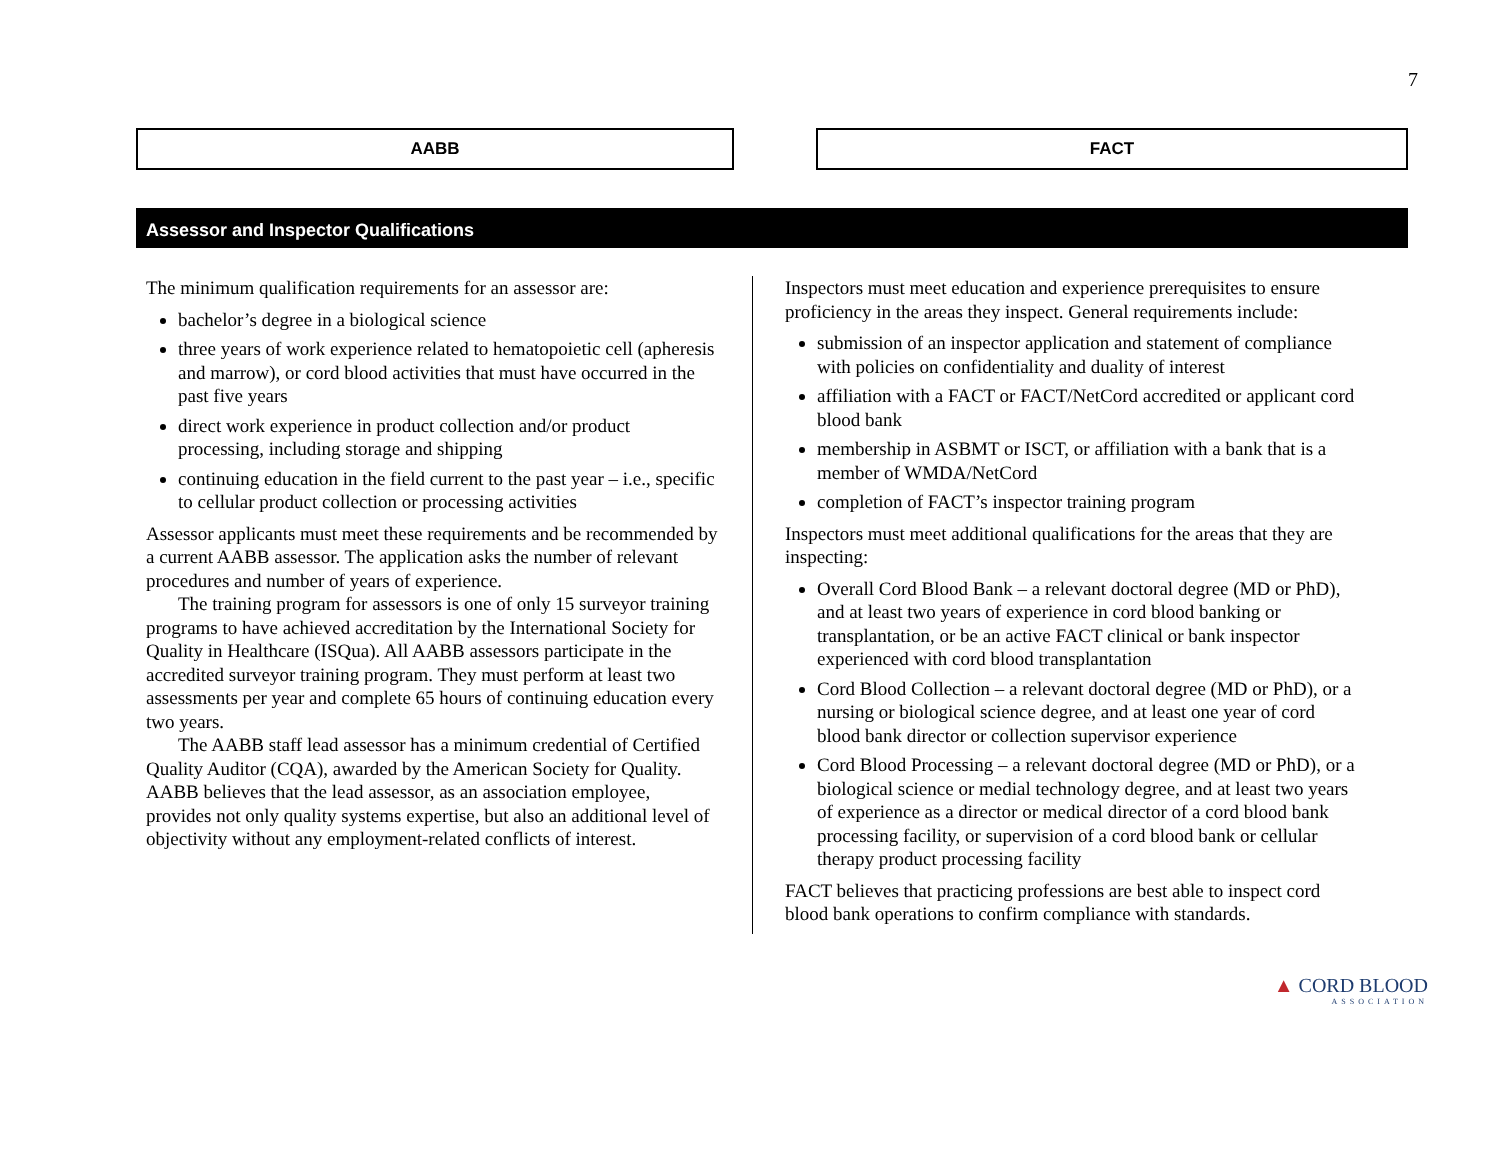7
AABB FACT
Assessor and Inspector Qualifications
The minimum qualification requirements for an assessor are:
bachelor’s degree in a biological science
three years of work experience related to hematopoietic cell (apheresis and marrow), or cord blood activities that must have occurred in the past five years
direct work experience in product collection and/or product processing, including storage and shipping
continuing education in the field current to the past year – i.e., specific to cellular product collection or processing activities
Assessor applicants must meet these requirements and be recommended by a current AABB assessor. The application asks the number of relevant procedures and number of years of experience.
The training program for assessors is one of only 15 surveyor training programs to have achieved accreditation by the International Society for Quality in Healthcare (ISQua). All AABB assessors participate in the accredited surveyor training program. They must perform at least two assessments per year and complete 65 hours of continuing education every two years.
The AABB staff lead assessor has a minimum credential of Certified Quality Auditor (CQA), awarded by the American Society for Quality. AABB believes that the lead assessor, as an association employee, provides not only quality systems expertise, but also an additional level of objectivity without any employment-related conflicts of interest.
Inspectors must meet education and experience prerequisites to ensure proficiency in the areas they inspect. General requirements include:
submission of an inspector application and statement of compliance with policies on confidentiality and duality of interest
affiliation with a FACT or FACT/NetCord accredited or applicant cord blood bank
membership in ASBMT or ISCT, or affiliation with a bank that is a member of WMDA/NetCord
completion of FACT’s inspector training program
Inspectors must meet additional qualifications for the areas that they are inspecting:
Overall Cord Blood Bank – a relevant doctoral degree (MD or PhD), and at least two years of experience in cord blood banking or transplantation, or be an active FACT clinical or bank inspector experienced with cord blood transplantation
Cord Blood Collection – a relevant doctoral degree (MD or PhD), or a nursing or biological science degree, and at least one year of cord blood bank director or collection supervisor experience
Cord Blood Processing – a relevant doctoral degree (MD or PhD), or a biological science or medial technology degree, and at least two years of experience as a director or medical director of a cord blood bank processing facility, or supervision of a cord blood bank or cellular therapy product processing facility
FACT believes that practicing professions are best able to inspect cord blood bank operations to confirm compliance with standards.
▲ CORD BLOOD
ASSOCIATION